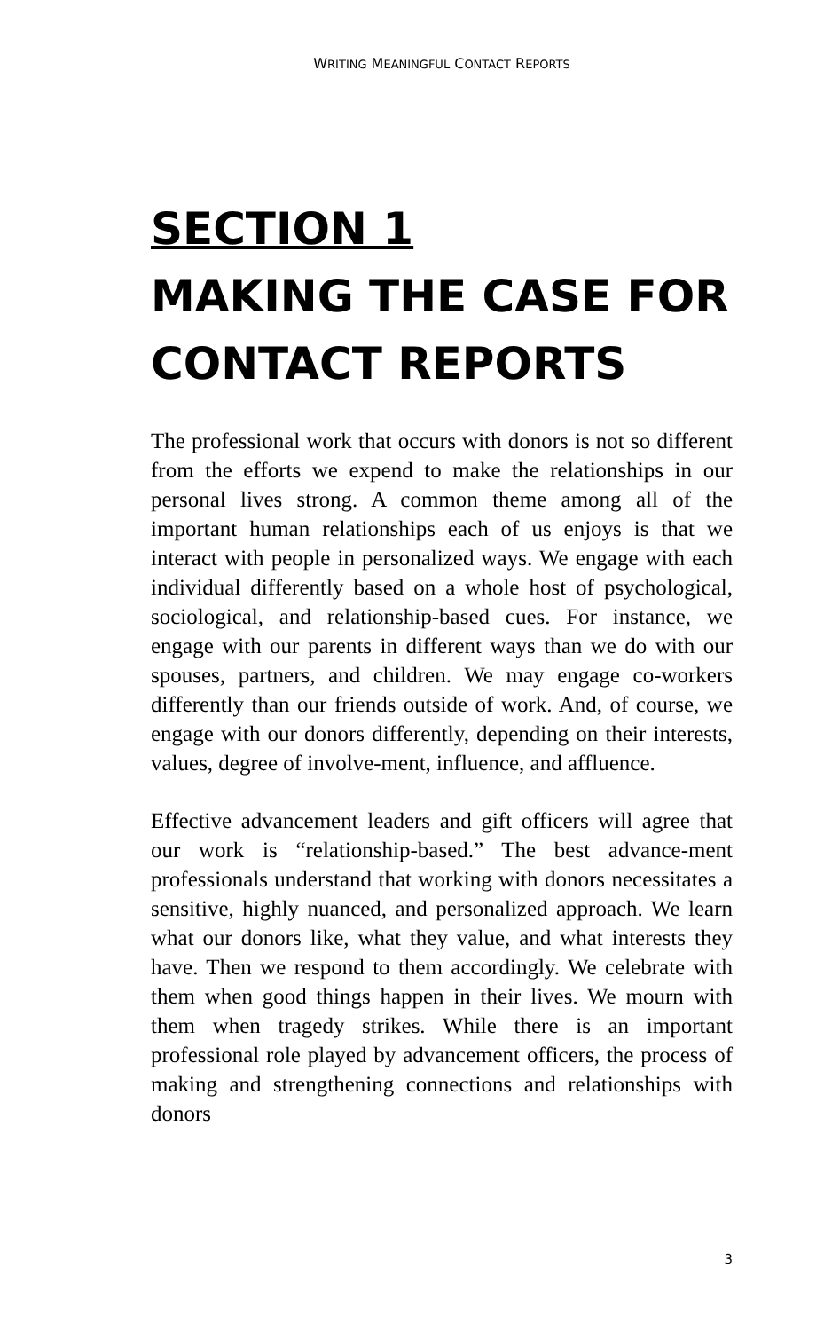WRITING MEANINGFUL CONTACT REPORTS
SECTION 1
MAKING THE CASE FOR CONTACT REPORTS
The professional work that occurs with donors is not so different from the efforts we expend to make the relationships in our personal lives strong. A common theme among all of the important human relationships each of us enjoys is that we interact with people in personalized ways. We engage with each individual differently based on a whole host of psychological, sociological, and relationship-based cues. For instance, we engage with our parents in different ways than we do with our spouses, partners, and children. We may engage co-workers differently than our friends outside of work. And, of course, we engage with our donors differently, depending on their interests, values, degree of involve-ment, influence, and affluence.
Effective advancement leaders and gift officers will agree that our work is “relationship-based.” The best advance-ment professionals understand that working with donors necessitates a sensitive, highly nuanced, and personalized approach. We learn what our donors like, what they value, and what interests they have. Then we respond to them accordingly. We celebrate with them when good things happen in their lives. We mourn with them when tragedy strikes. While there is an important professional role played by advancement officers, the process of making and strengthening connections and relationships with donors
3